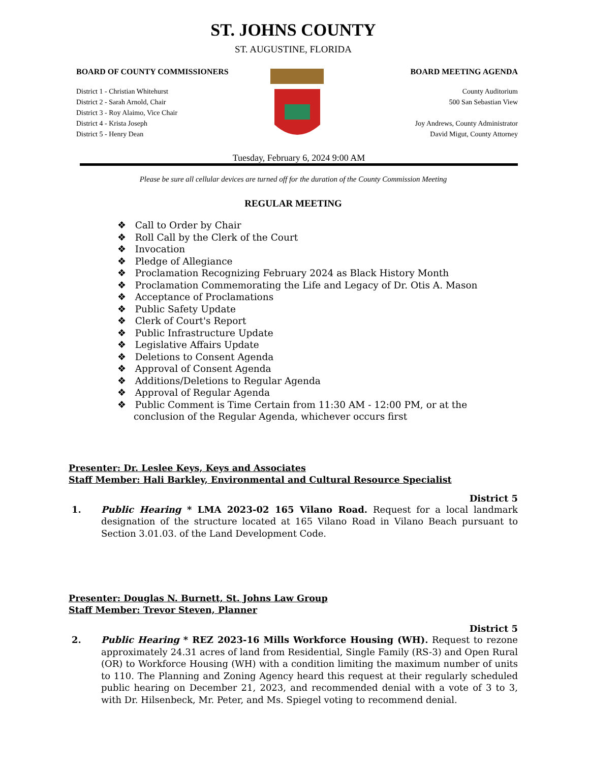ST. JOHNS COUNTY
ST. AUGUSTINE, FLORIDA
BOARD OF COUNTY COMMISSIONERS
District 1 - Christian Whitehurst
District 2 - Sarah Arnold, Chair
District 3 - Roy Alaimo, Vice Chair
District 4 - Krista Joseph
District 5 - Henry Dean
BOARD MEETING AGENDA
County Auditorium
500 San Sebastian View
Joy Andrews, County Administrator
David Migut, County Attorney
Tuesday, February 6, 2024 9:00 AM
Please be sure all cellular devices are turned off for the duration of the County Commission Meeting
REGULAR MEETING
❖ Call to Order by Chair
❖ Roll Call by the Clerk of the Court
❖ Invocation
❖ Pledge of Allegiance
❖ Proclamation Recognizing February 2024 as Black History Month
❖ Proclamation Commemorating the Life and Legacy of Dr. Otis A. Mason
❖ Acceptance of Proclamations
❖ Public Safety Update
❖ Clerk of Court's Report
❖ Public Infrastructure Update
❖ Legislative Affairs Update
❖ Deletions to Consent Agenda
❖ Approval of Consent Agenda
❖ Additions/Deletions to Regular Agenda
❖ Approval of Regular Agenda
❖ Public Comment is Time Certain from 11:30 AM - 12:00 PM, or at the conclusion of the Regular Agenda, whichever occurs first
Presenter: Dr. Leslee Keys, Keys and Associates
Staff Member: Hali Barkley, Environmental and Cultural Resource Specialist
District 5
1. Public Hearing * LMA 2023-02 165 Vilano Road. Request for a local landmark designation of the structure located at 165 Vilano Road in Vilano Beach pursuant to Section 3.01.03. of the Land Development Code.
Presenter: Douglas N. Burnett, St. Johns Law Group
Staff Member: Trevor Steven, Planner
District 5
2. Public Hearing * REZ 2023-16 Mills Workforce Housing (WH). Request to rezone approximately 24.31 acres of land from Residential, Single Family (RS-3) and Open Rural (OR) to Workforce Housing (WH) with a condition limiting the maximum number of units to 110. The Planning and Zoning Agency heard this request at their regularly scheduled public hearing on December 21, 2023, and recommended denial with a vote of 3 to 3, with Dr. Hilsenbeck, Mr. Peter, and Ms. Spiegel voting to recommend denial.